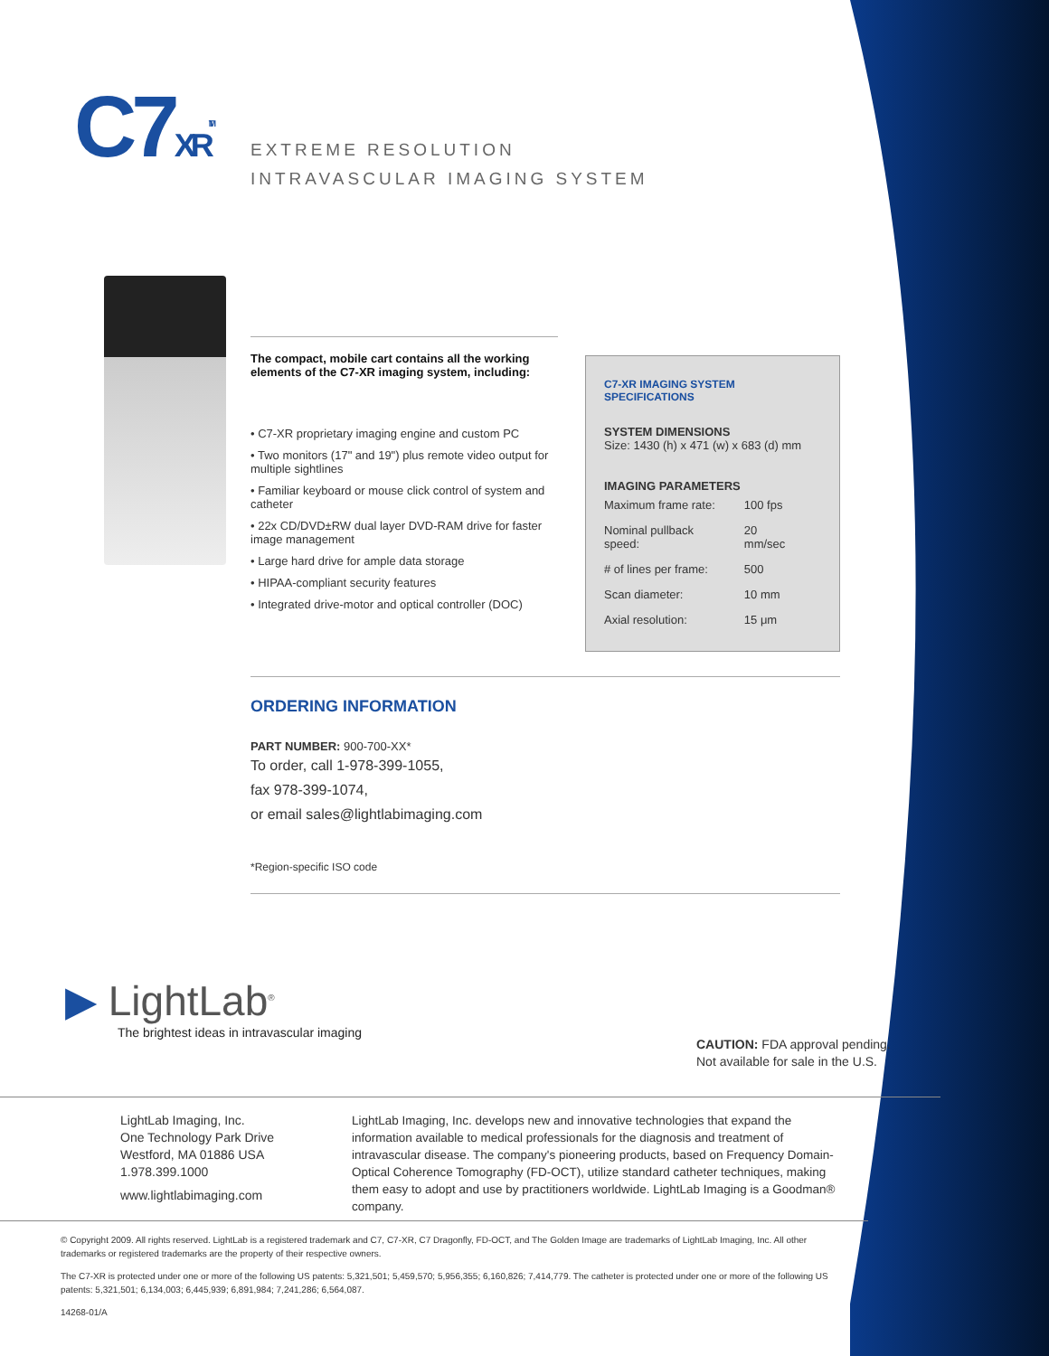C7XR<sup>TM</sup>
EXTREME RESOLUTION
INTRAVASCULAR IMAGING SYSTEM
The compact, mobile cart contains all the working elements of the C7-XR imaging system, including:
• C7-XR proprietary imaging engine and custom PC
• Two monitors (17" and 19") plus remote video output for multiple sightlines
• Familiar keyboard or mouse click control of system and catheter
• 22x CD/DVD±RW dual layer DVD-RAM drive for faster image management
• Large hard drive for ample data storage
• HIPAA-compliant security features
• Integrated drive-motor and optical controller (DOC)
C7-XR IMAGING SYSTEM SPECIFICATIONS
SYSTEM DIMENSIONS
Size: 1430 (h) x 471 (w) x 683 (d) mm
IMAGING PARAMETERS
| Maximum frame rate: | 100 fps |
| Nominal pullback speed: | 20 mm/sec |
| # of lines per frame: | 500 |
| Scan diameter: | 10 mm |
| Axial resolution: | 15 μm |
ORDERING INFORMATION
PART NUMBER: 900-700-XX*
To order, call 1-978-399-1055,
fax 978-399-1074,
or email sales@lightlabimaging.com
*Region-specific ISO code
▶ LightLab<sup>®</sup>
The brightest ideas in intravascular imaging
CAUTION: FDA approval pending.
Not available for sale in the U.S.
LightLab Imaging, Inc.
One Technology Park Drive
Westford, MA 01886 USA
1.978.399.1000
www.lightlabimaging.com
LightLab Imaging, Inc. develops new and innovative technologies that expand the information available to medical professionals for the diagnosis and treatment of intravascular disease. The company's pioneering products, based on Frequency Domain-Optical Coherence Tomography (FD-OCT), utilize standard catheter techniques, making them easy to adopt and use by practitioners worldwide. LightLab Imaging is a Goodman® company.
© Copyright 2009. All rights reserved. LightLab is a registered trademark and C7, C7-XR, C7 Dragonfly, FD-OCT, and The Golden Image are trademarks of LightLab Imaging, Inc. All other trademarks or registered trademarks are the property of their respective owners.
The C7-XR is protected under one or more of the following US patents: 5,321,501; 5,459,570; 5,956,355; 6,160,826; 7,414,779. The catheter is protected under one or more of the following US patents: 5,321,501; 6,134,003; 6,445,939; 6,891,984; 7,241,286; 6,564,087.
14268-01/A